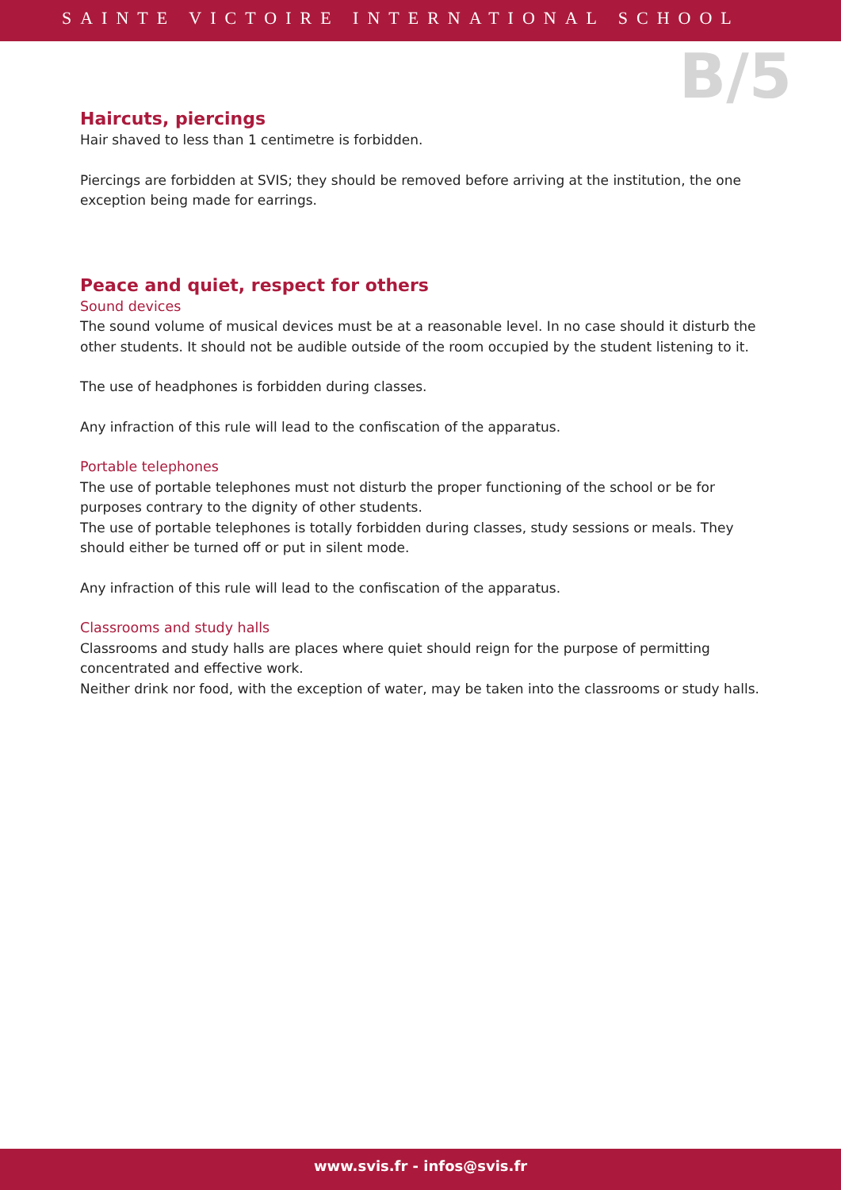SAINTE VICTOIRE INTERNATIONAL SCHOOL
B/5
Haircuts, piercings
Hair shaved to less than 1 centimetre is forbidden.
Piercings are forbidden at SVIS; they should be removed before arriving at the institution, the one exception being made for earrings.
Peace and quiet, respect for others
Sound devices
The sound volume of musical devices must be at a reasonable level. In no case should it disturb the other students. It should not be audible outside of the room occupied by the student listening to it.
The use of headphones is forbidden during classes.
Any infraction of this rule will lead to the confiscation of the apparatus.
Portable telephones
The use of portable telephones must not disturb the proper functioning of the school or be for purposes contrary to the dignity of other students.
The use of portable telephones is totally forbidden during classes, study sessions or meals. They should either be turned off or put in silent mode.
Any infraction of this rule will lead to the confiscation of the apparatus.
Classrooms and study halls
Classrooms and study halls are places where quiet should reign for the purpose of permitting concentrated and effective work.
Neither drink nor food, with the exception of water, may be taken into the classrooms or study halls.
www.svis.fr - infos@svis.fr